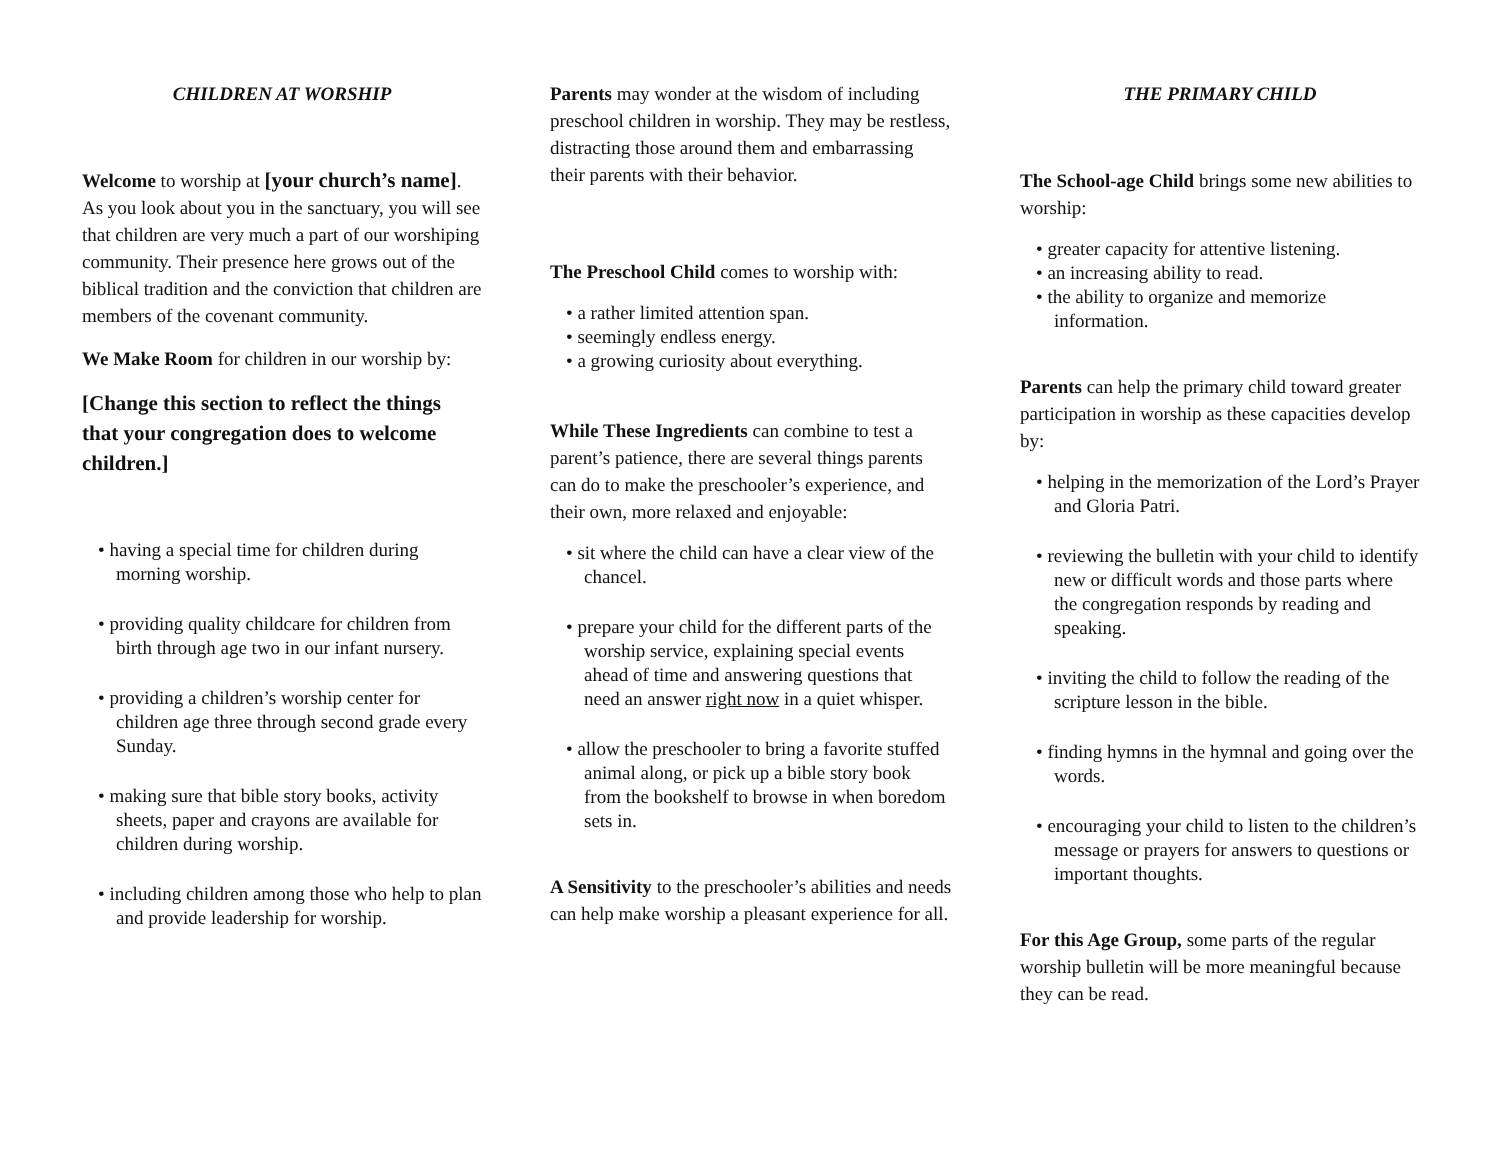CHILDREN AT WORSHIP
Welcome to worship at [your church’s name]. As you look about you in the sanctuary, you will see that children are very much a part of our worshiping community. Their presence here grows out of the biblical tradition and the conviction that children are members of the covenant community.
We Make Room for children in our worship by:
[Change this section to reflect the things that your congregation does to welcome children.]
having a special time for children during morning worship.
providing quality childcare for children from birth through age two in our infant nursery.
providing a children’s worship center for children age three through second grade every Sunday.
making sure that bible story books, activity sheets, paper and crayons are available for children during worship.
including children among those who help to plan and provide leadership for worship.
Parents may wonder at the wisdom of including preschool children in worship. They may be restless, distracting those around them and embarrassing their parents with their behavior.
The Preschool Child comes to worship with:
a rather limited attention span.
seemingly endless energy.
a growing curiosity about everything.
While These Ingredients can combine to test a parent’s patience, there are several things parents can do to make the preschooler’s experience, and their own, more relaxed and enjoyable:
sit where the child can have a clear view of the chancel.
prepare your child for the different parts of the worship service, explaining special events ahead of time and answering questions that need an answer right now in a quiet whisper.
allow the preschooler to bring a favorite stuffed animal along, or pick up a bible story book from the bookshelf to browse in when boredom sets in.
A Sensitivity to the preschooler’s abilities and needs can help make worship a pleasant experience for all.
THE PRIMARY CHILD
The School-age Child brings some new abilities to worship:
greater capacity for attentive listening.
an increasing ability to read.
the ability to organize and memorize information.
Parents can help the primary child toward greater participation in worship as these capacities develop by:
helping in the memorization of the Lord’s Prayer and Gloria Patri.
reviewing the bulletin with your child to identify new or difficult words and those parts where the congregation responds by reading and speaking.
inviting the child to follow the reading of the scripture lesson in the bible.
finding hymns in the hymnal and going over the words.
encouraging your child to listen to the children’s message or prayers for answers to questions or important thoughts.
For this Age Group, some parts of the regular worship bulletin will be more meaningful because they can be read.